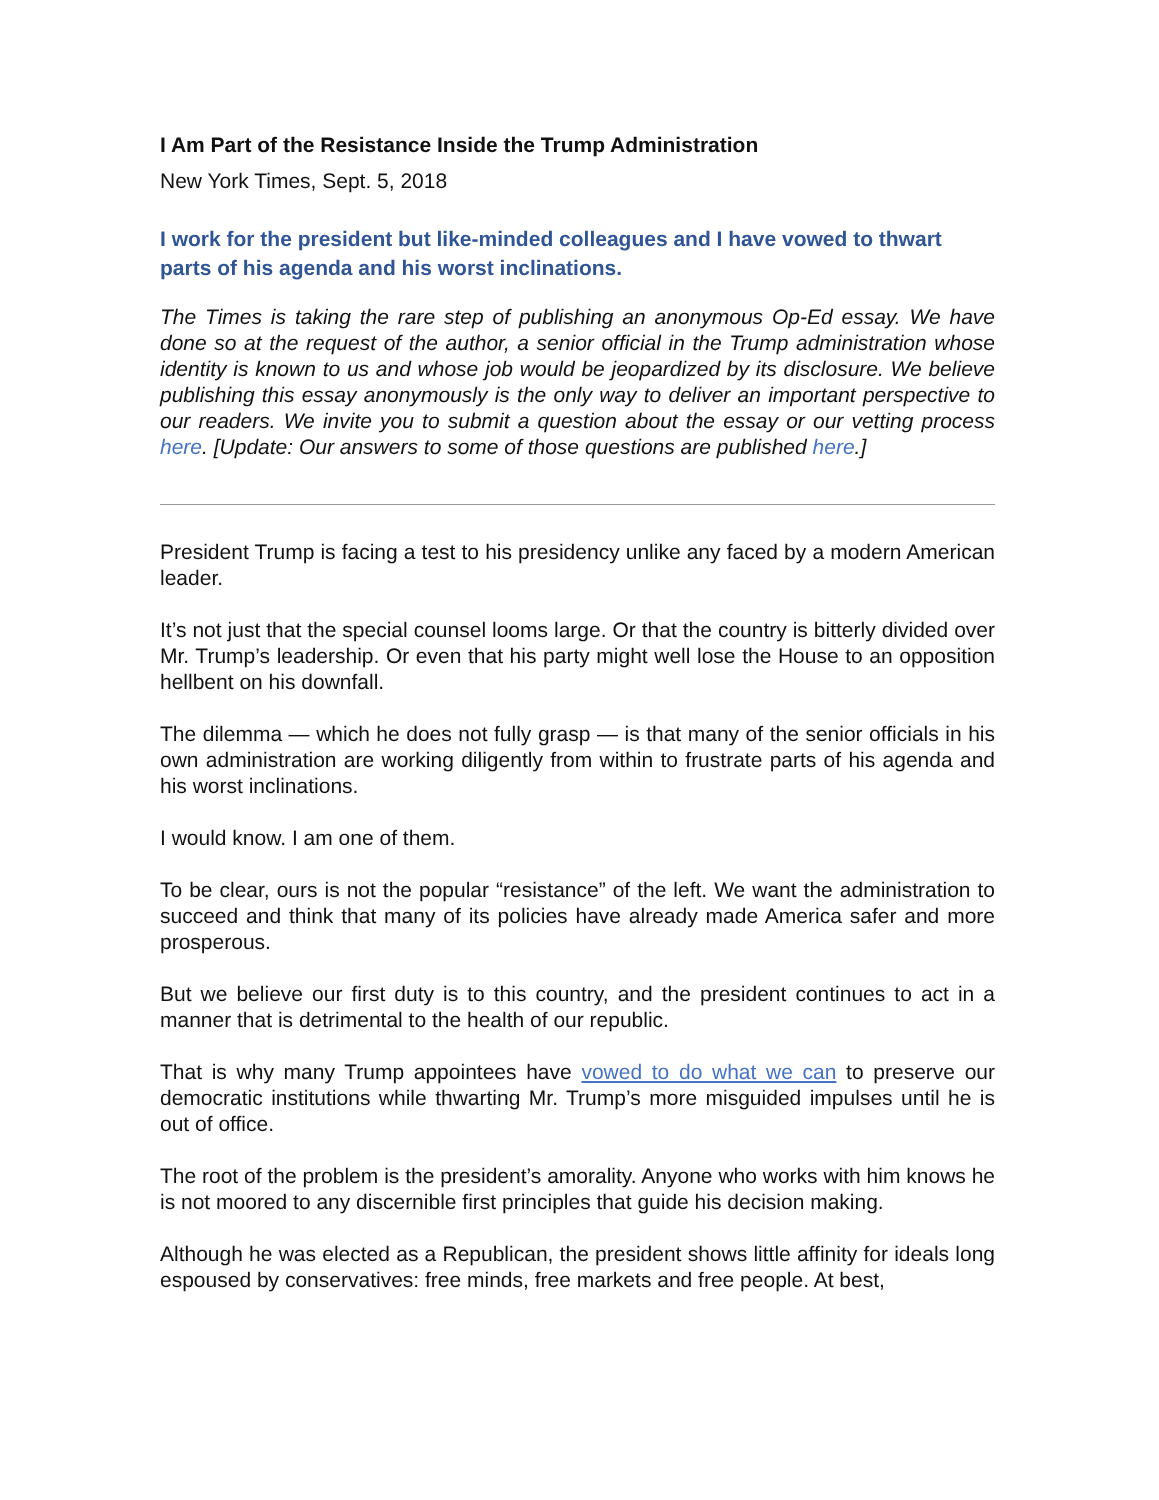I Am Part of the Resistance Inside the Trump Administration
New York Times, Sept. 5, 2018
I work for the president but like-minded colleagues and I have vowed to thwart parts of his agenda and his worst inclinations.
The Times is taking the rare step of publishing an anonymous Op-Ed essay. We have done so at the request of the author, a senior official in the Trump administration whose identity is known to us and whose job would be jeopardized by its disclosure. We believe publishing this essay anonymously is the only way to deliver an important perspective to our readers. We invite you to submit a question about the essay or our vetting process here. [Update: Our answers to some of those questions are published here.]
President Trump is facing a test to his presidency unlike any faced by a modern American leader.
It’s not just that the special counsel looms large. Or that the country is bitterly divided over Mr. Trump’s leadership. Or even that his party might well lose the House to an opposition hellbent on his downfall.
The dilemma — which he does not fully grasp — is that many of the senior officials in his own administration are working diligently from within to frustrate parts of his agenda and his worst inclinations.
I would know. I am one of them.
To be clear, ours is not the popular “resistance” of the left. We want the administration to succeed and think that many of its policies have already made America safer and more prosperous.
But we believe our first duty is to this country, and the president continues to act in a manner that is detrimental to the health of our republic.
That is why many Trump appointees have vowed to do what we can to preserve our democratic institutions while thwarting Mr. Trump’s more misguided impulses until he is out of office.
The root of the problem is the president’s amorality. Anyone who works with him knows he is not moored to any discernible first principles that guide his decision making.
Although he was elected as a Republican, the president shows little affinity for ideals long espoused by conservatives: free minds, free markets and free people. At best,